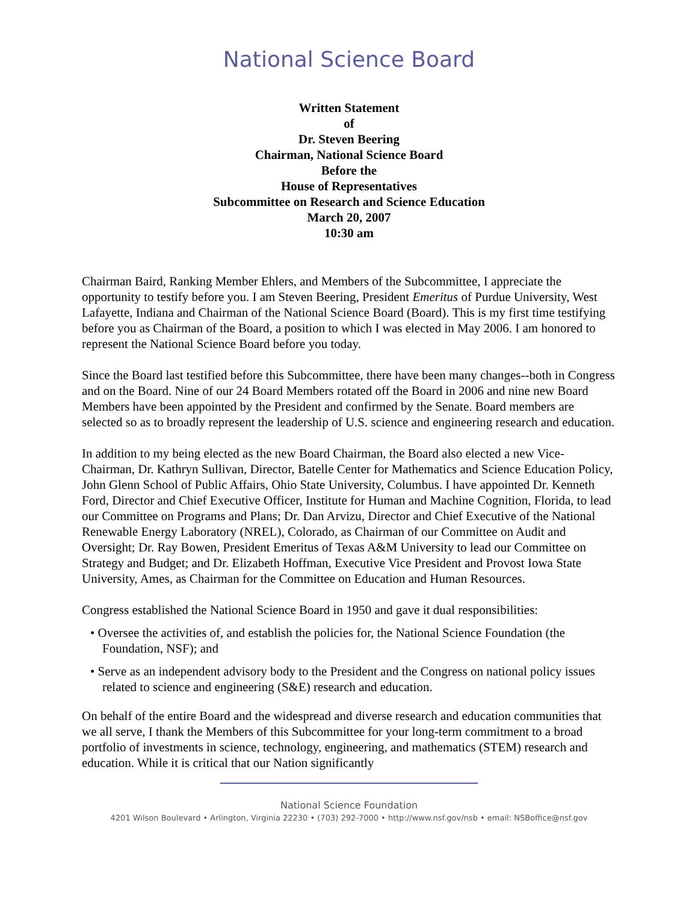National Science Board
Written Statement
of
Dr. Steven Beering
Chairman, National Science Board
Before the
House of Representatives
Subcommittee on Research and Science Education
March 20, 2007
10:30 am
Chairman Baird, Ranking Member Ehlers, and Members of the Subcommittee, I appreciate the opportunity to testify before you. I am Steven Beering, President Emeritus of Purdue University, West Lafayette, Indiana and Chairman of the National Science Board (Board). This is my first time testifying before you as Chairman of the Board, a position to which I was elected in May 2006. I am honored to represent the National Science Board before you today.
Since the Board last testified before this Subcommittee, there have been many changes--both in Congress and on the Board. Nine of our 24 Board Members rotated off the Board in 2006 and nine new Board Members have been appointed by the President and confirmed by the Senate. Board members are selected so as to broadly represent the leadership of U.S. science and engineering research and education.
In addition to my being elected as the new Board Chairman, the Board also elected a new Vice-Chairman, Dr. Kathryn Sullivan, Director, Batelle Center for Mathematics and Science Education Policy, John Glenn School of Public Affairs, Ohio State University, Columbus. I have appointed Dr. Kenneth Ford, Director and Chief Executive Officer, Institute for Human and Machine Cognition, Florida, to lead our Committee on Programs and Plans; Dr. Dan Arvizu, Director and Chief Executive of the National Renewable Energy Laboratory (NREL), Colorado, as Chairman of our Committee on Audit and Oversight; Dr. Ray Bowen, President Emeritus of Texas A&M University to lead our Committee on Strategy and Budget; and Dr. Elizabeth Hoffman, Executive Vice President and Provost Iowa State University, Ames, as Chairman for the Committee on Education and Human Resources.
Congress established the National Science Board in 1950 and gave it dual responsibilities:
• Oversee the activities of, and establish the policies for, the National Science Foundation (the Foundation, NSF); and
• Serve as an independent advisory body to the President and the Congress on national policy issues related to science and engineering (S&E) research and education.
On behalf of the entire Board and the widespread and diverse research and education communities that we all serve, I thank the Members of this Subcommittee for your long-term commitment to a broad portfolio of investments in science, technology, engineering, and mathematics (STEM) research and education. While it is critical that our Nation significantly
National Science Foundation
4201 Wilson Boulevard • Arlington, Virginia 22230 • (703) 292-7000 • http://www.nsf.gov/nsb • email: NSBoffice@nsf.gov